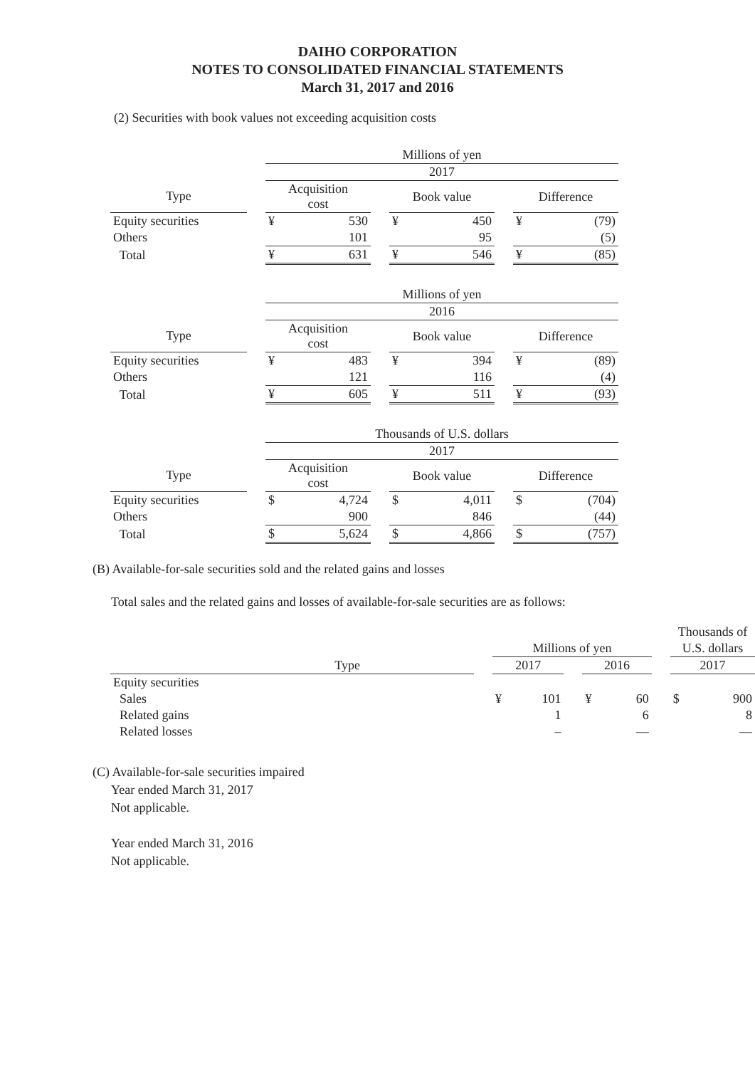DAIHO CORPORATION
NOTES TO CONSOLIDATED FINANCIAL STATEMENTS
March 31, 2017 and 2016
(2) Securities with book values not exceeding acquisition costs
| | | Millions of yen | | | | | | | |
| | | 2017 | | | | | | | |
| Type | | Acquisition cost | | | Book value | | | Difference | |
| Equity securities | | ¥ | 530 | | ¥ | 450 | | ¥ | (79) |
| Others | | | 101 | | | 95 | | | (5) |
| Total | | ¥ | 631 | | ¥ | 546 | | ¥ | (85) |
| | | Millions of yen | | | | | | | |
| | | 2016 | | | | | | | |
| Type | | Acquisition cost | | | Book value | | | Difference | |
| Equity securities | | ¥ | 483 | | ¥ | 394 | | ¥ | (89) |
| Others | | | 121 | | | 116 | | | (4) |
| Total | | ¥ | 605 | | ¥ | 511 | | ¥ | (93) |
| | | Thousands of U.S. dollars | | | | | | | |
| | | 2017 | | | | | | | |
| Type | | Acquisition cost | | | Book value | | | Difference | |
| Equity securities | | $ | 4,724 | | $ | 4,011 | | $ | (704) |
| Others | | | 900 | | | 846 | | | (44) |
| Total | | $ | 5,624 | | $ | 4,866 | | $ | (757) |
(B) Available-for-sale securities sold and the related gains and losses
Total sales and the related gains and losses of available-for-sale securities are as follows:
| | | | | | | | | Thousands of | |
| | | Millions of yen | | | | | | U.S. dollars | |
| Type | | 2017 | | | 2016 | | | 2017 | |
| Equity securities | | | | | | | | | |
| Sales | | ¥ | 101 | | ¥ | 60 | | $ | 900 |
| Related gains | | | 1 | | | 6 | | | 8 |
| Related losses | | | – | | | — | | | — |
(C) Available-for-sale securities impaired
Year ended March 31, 2017
Not applicable.
Year ended March 31, 2016
Not applicable.